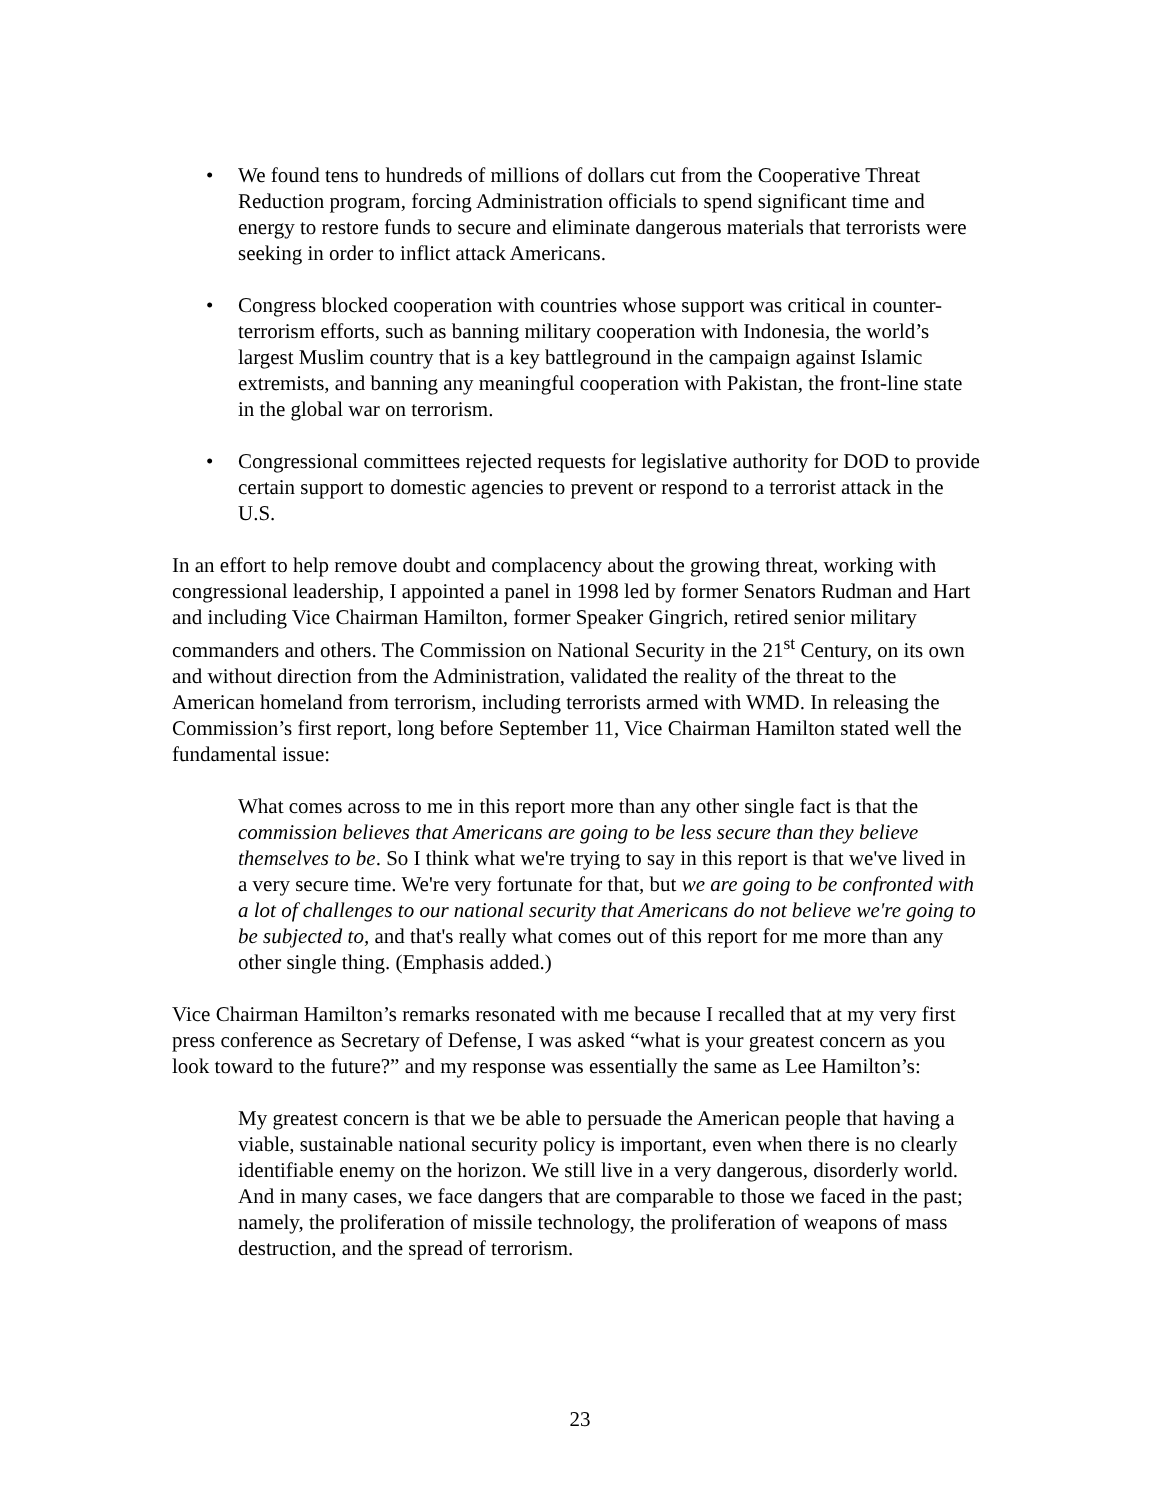• We found tens to hundreds of millions of dollars cut from the Cooperative Threat Reduction program, forcing Administration officials to spend significant time and energy to restore funds to secure and eliminate dangerous materials that terrorists were seeking in order to inflict attack Americans.
• Congress blocked cooperation with countries whose support was critical in counter-terrorism efforts, such as banning military cooperation with Indonesia, the world’s largest Muslim country that is a key battleground in the campaign against Islamic extremists, and banning any meaningful cooperation with Pakistan, the front-line state in the global war on terrorism.
• Congressional committees rejected requests for legislative authority for DOD to provide certain support to domestic agencies to prevent or respond to a terrorist attack in the U.S.
In an effort to help remove doubt and complacency about the growing threat, working with congressional leadership, I appointed a panel in 1998 led by former Senators Rudman and Hart and including Vice Chairman Hamilton, former Speaker Gingrich, retired senior military commanders and others. The Commission on National Security in the 21<sup>st</sup> Century, on its own and without direction from the Administration, validated the reality of the threat to the American homeland from terrorism, including terrorists armed with WMD. In releasing the Commission’s first report, long before September 11, Vice Chairman Hamilton stated well the fundamental issue:
What comes across to me in this report more than any other single fact is that the commission believes that Americans are going to be less secure than they believe themselves to be. So I think what we're trying to say in this report is that we've lived in a very secure time. We're very fortunate for that, but we are going to be confronted with a lot of challenges to our national security that Americans do not believe we're going to be subjected to, and that's really what comes out of this report for me more than any other single thing. (Emphasis added.)
Vice Chairman Hamilton’s remarks resonated with me because I recalled that at my very first press conference as Secretary of Defense, I was asked “what is your greatest concern as you look toward to the future?” and my response was essentially the same as Lee Hamilton’s:
My greatest concern is that we be able to persuade the American people that having a viable, sustainable national security policy is important, even when there is no clearly identifiable enemy on the horizon. We still live in a very dangerous, disorderly world. And in many cases, we face dangers that are comparable to those we faced in the past; namely, the proliferation of missile technology, the proliferation of weapons of mass destruction, and the spread of terrorism.
23